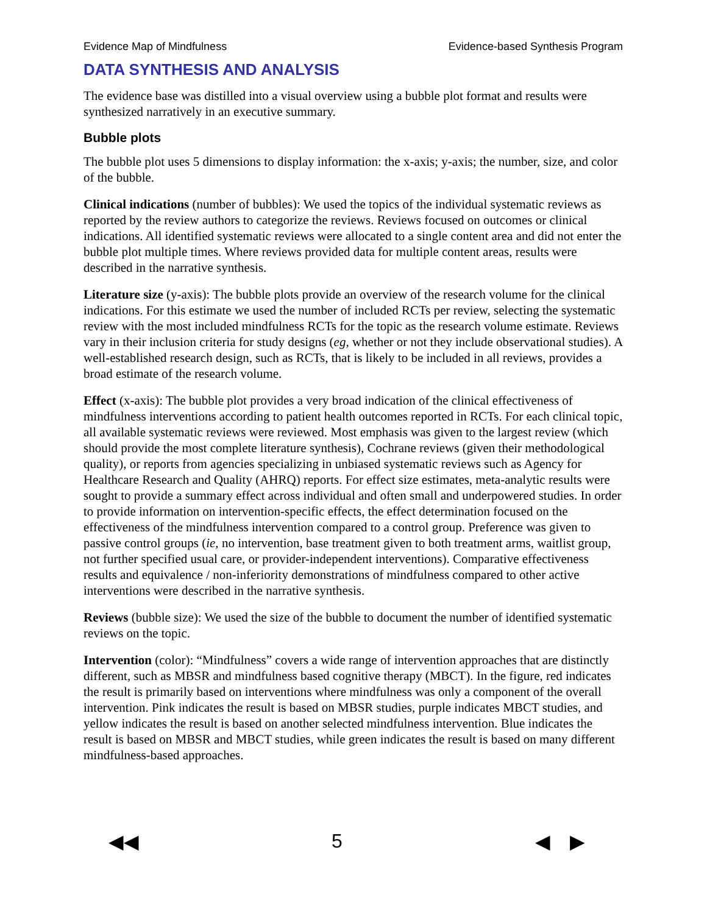Evidence Map of Mindfulness Evidence-based Synthesis Program
DATA SYNTHESIS AND ANALYSIS
The evidence base was distilled into a visual overview using a bubble plot format and results were synthesized narratively in an executive summary.
Bubble plots
The bubble plot uses 5 dimensions to display information: the x-axis; y-axis; the number, size, and color of the bubble.
Clinical indications (number of bubbles): We used the topics of the individual systematic reviews as reported by the review authors to categorize the reviews. Reviews focused on outcomes or clinical indications. All identified systematic reviews were allocated to a single content area and did not enter the bubble plot multiple times. Where reviews provided data for multiple content areas, results were described in the narrative synthesis.
Literature size (y-axis): The bubble plots provide an overview of the research volume for the clinical indications. For this estimate we used the number of included RCTs per review, selecting the systematic review with the most included mindfulness RCTs for the topic as the research volume estimate. Reviews vary in their inclusion criteria for study designs (eg, whether or not they include observational studies). A well-established research design, such as RCTs, that is likely to be included in all reviews, provides a broad estimate of the research volume.
Effect (x-axis): The bubble plot provides a very broad indication of the clinical effectiveness of mindfulness interventions according to patient health outcomes reported in RCTs. For each clinical topic, all available systematic reviews were reviewed. Most emphasis was given to the largest review (which should provide the most complete literature synthesis), Cochrane reviews (given their methodological quality), or reports from agencies specializing in unbiased systematic reviews such as Agency for Healthcare Research and Quality (AHRQ) reports. For effect size estimates, meta-analytic results were sought to provide a summary effect across individual and often small and underpowered studies. In order to provide information on intervention-specific effects, the effect determination focused on the effectiveness of the mindfulness intervention compared to a control group. Preference was given to passive control groups (ie, no intervention, base treatment given to both treatment arms, waitlist group, not further specified usual care, or provider-independent interventions). Comparative effectiveness results and equivalence / non-inferiority demonstrations of mindfulness compared to other active interventions were described in the narrative synthesis.
Reviews (bubble size): We used the size of the bubble to document the number of identified systematic reviews on the topic.
Intervention (color): “Mindfulness” covers a wide range of intervention approaches that are distinctly different, such as MBSR and mindfulness based cognitive therapy (MBCT). In the figure, red indicates the result is primarily based on interventions where mindfulness was only a component of the overall intervention. Pink indicates the result is based on MBSR studies, purple indicates MBCT studies, and yellow indicates the result is based on another selected mindfulness intervention. Blue indicates the result is based on MBSR and MBCT studies, while green indicates the result is based on many different mindfulness-based approaches.
◀◀ 5 ◀ ▶